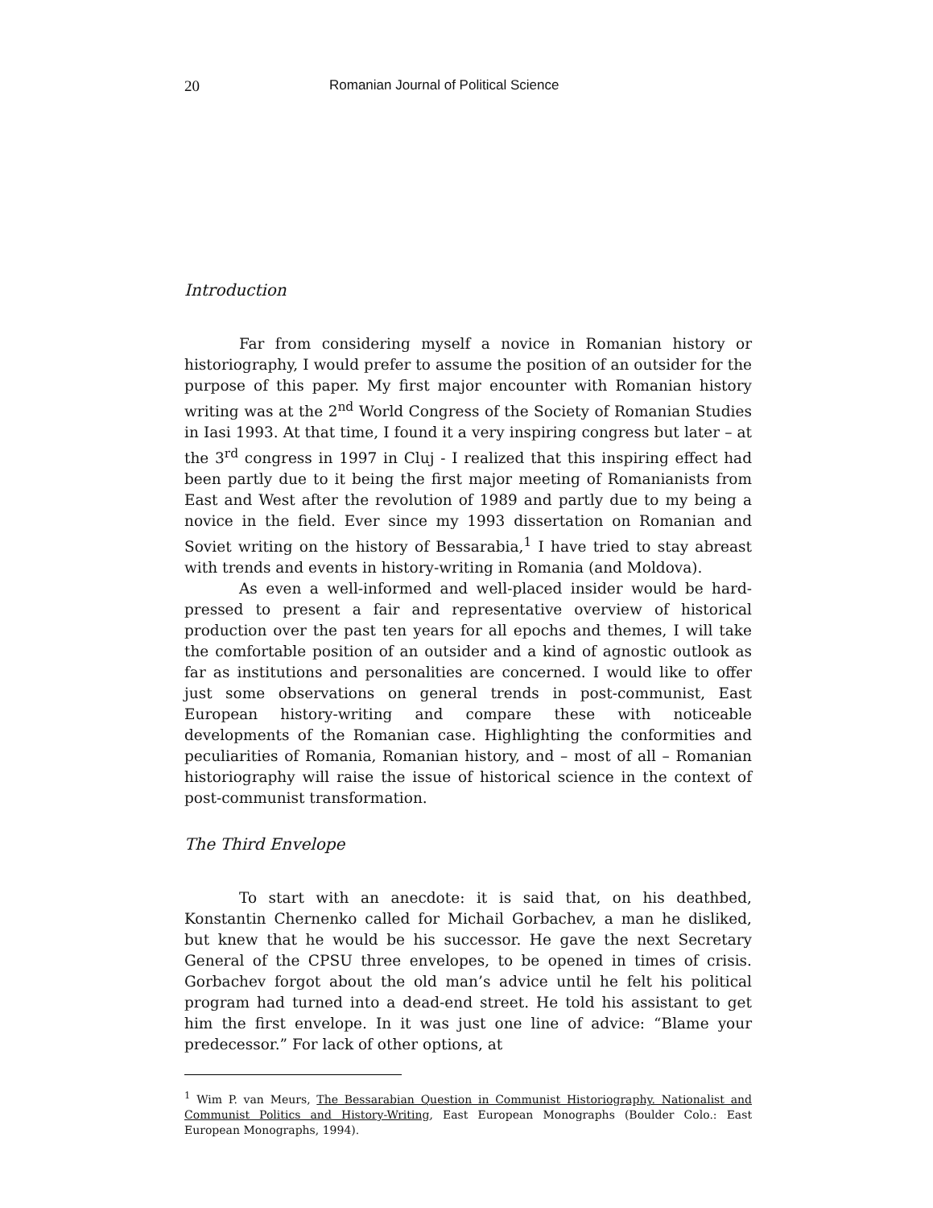20 Romanian Journal of Political Science
Introduction
Far from considering myself a novice in Romanian history or historiography, I would prefer to assume the position of an outsider for the purpose of this paper. My first major encounter with Romanian history writing was at the 2<sup>nd</sup> World Congress of the Society of Romanian Studies in Iasi 1993. At that time, I found it a very inspiring congress but later – at the 3<sup>rd</sup> congress in 1997 in Cluj - I realized that this inspiring effect had been partly due to it being the first major meeting of Romanianists from East and West after the revolution of 1989 and partly due to my being a novice in the field. Ever since my 1993 dissertation on Romanian and Soviet writing on the history of Bessarabia,<sup>1</sup> I have tried to stay abreast with trends and events in history-writing in Romania (and Moldova).
As even a well-informed and well-placed insider would be hard-pressed to present a fair and representative overview of historical production over the past ten years for all epochs and themes, I will take the comfortable position of an outsider and a kind of agnostic outlook as far as institutions and personalities are concerned. I would like to offer just some observations on general trends in post-communist, East European history-writing and compare these with noticeable developments of the Romanian case. Highlighting the conformities and peculiarities of Romania, Romanian history, and – most of all – Romanian historiography will raise the issue of historical science in the context of post-communist transformation.
The Third Envelope
To start with an anecdote: it is said that, on his deathbed, Konstantin Chernenko called for Michail Gorbachev, a man he disliked, but knew that he would be his successor. He gave the next Secretary General of the CPSU three envelopes, to be opened in times of crisis. Gorbachev forgot about the old man’s advice until he felt his political program had turned into a dead-end street. He told his assistant to get him the first envelope. In it was just one line of advice: “Blame your predecessor.” For lack of other options, at
<sup>1</sup> Wim P. van Meurs, The Bessarabian Question in Communist Historiography. Nationalist and Communist Politics and History-Writing, East European Monographs (Boulder Colo.: East European Monographs, 1994).